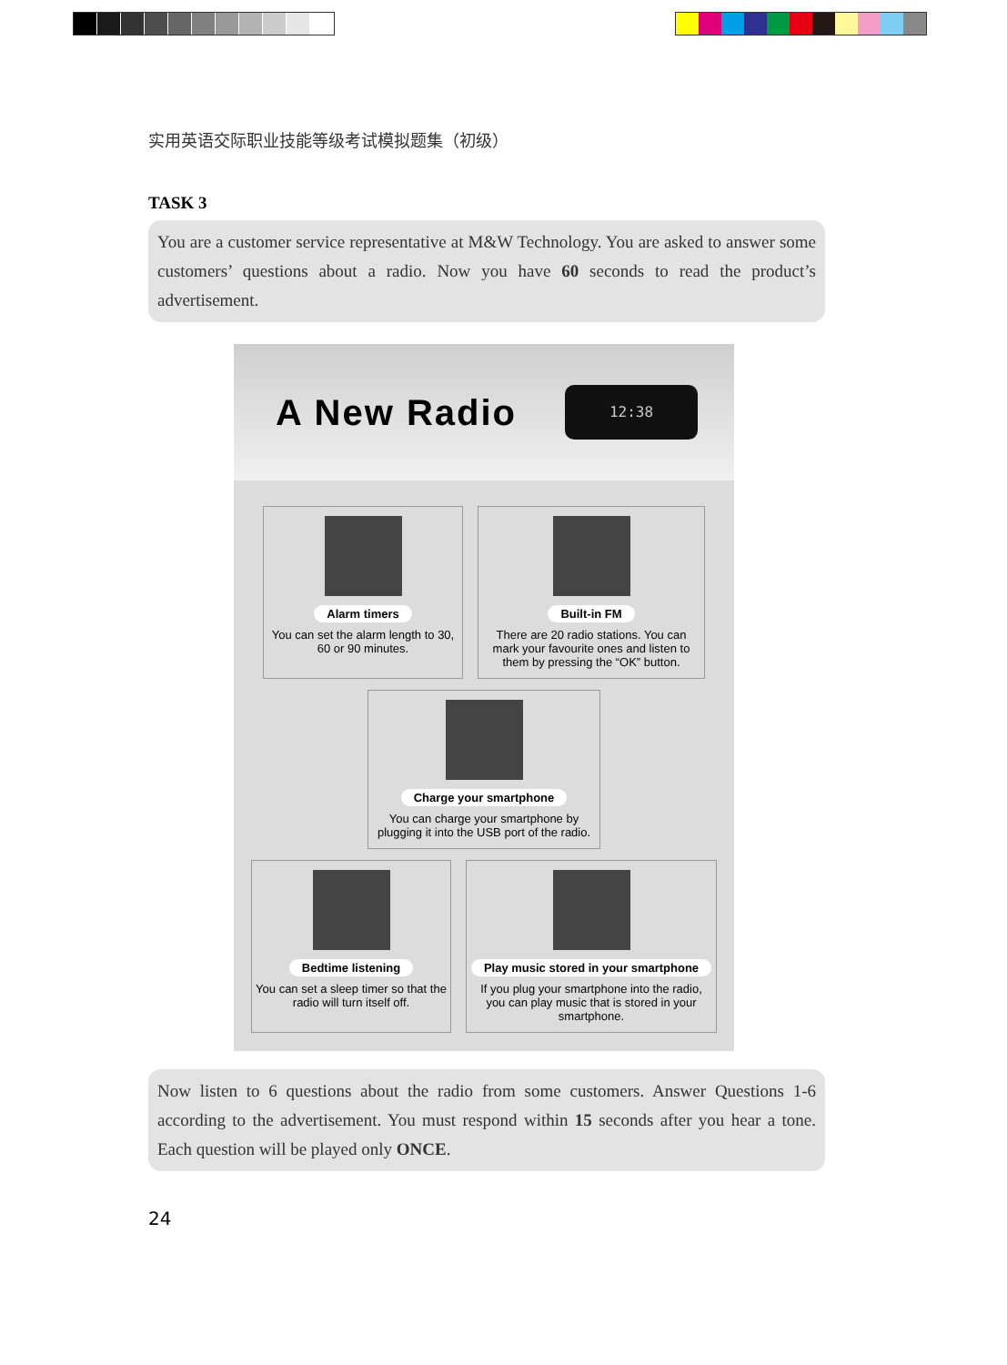实用英语交际职业技能等级考试模拟题集（初级）
TASK 3
You are a customer service representative at M&W Technology. You are asked to answer some customers’ questions about a radio. Now you have 60 seconds to read the product’s advertisement.
A New Radio
12:38
Alarm timers
You can set the alarm length to 30, 60 or 90 minutes.
Built-in FM
There are 20 radio stations. You can mark your favourite ones and listen to them by pressing the “OK” button.
Charge your smartphone
You can charge your smartphone by plugging it into the USB port of the radio.
Bedtime listening
You can set a sleep timer so that the radio will turn itself off.
Play music stored in your smartphone
If you plug your smartphone into the radio, you can play music that is stored in your smartphone.
Now listen to 6 questions about the radio from some customers. Answer Questions 1-6 according to the advertisement. You must respond within 15 seconds after you hear a tone. Each question will be played only ONCE.
24